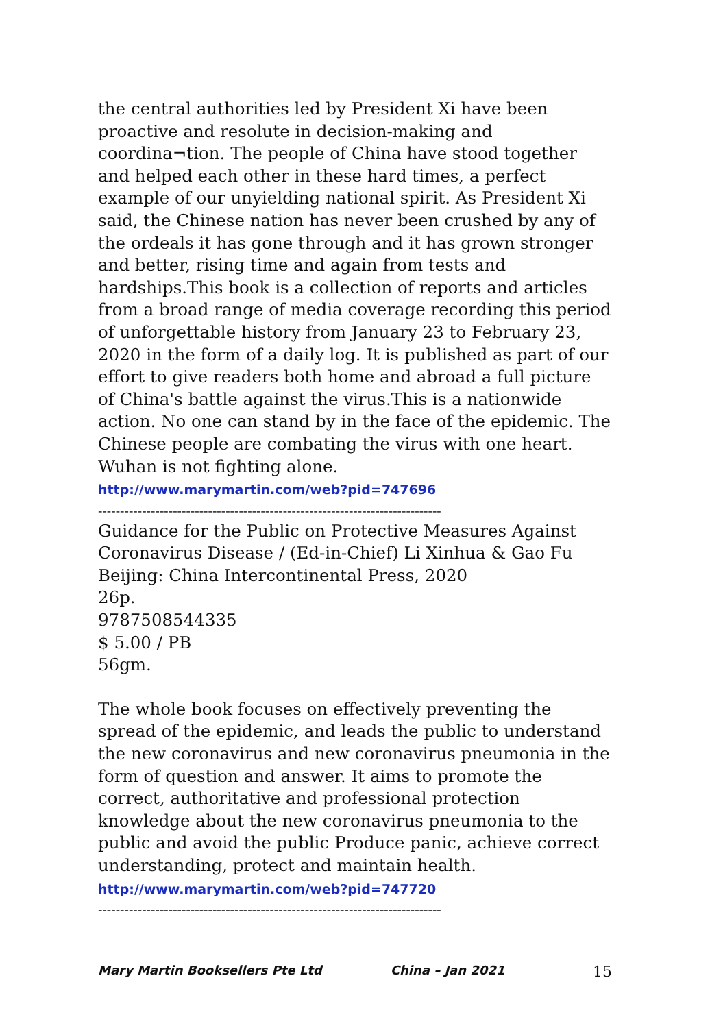the central authorities led by President Xi have been proactive and resolute in decision-making and coordina¬tion. The people of China have stood together and helped each other in these hard times, a perfect example of our unyielding national spirit. As President Xi said, the Chinese nation has never been crushed by any of the ordeals it has gone through and it has grown stronger and better, rising time and again from tests and hardships.This book is a collection of reports and articles from a broad range of media coverage recording this period of unforgettable history from January 23 to February 23, 2020 in the form of a daily log. It is published as part of our effort to give readers both home and abroad a full picture of China's battle against the virus.This is a nationwide action. No one can stand by in the face of the epidemic. The Chinese people are combating the virus with one heart. Wuhan is not fighting alone.
http://www.marymartin.com/web?pid=747696
------------------------------------------------------------------------------
Guidance for the Public on Protective Measures Against Coronavirus Disease / (Ed-in-Chief) Li Xinhua & Gao Fu
Beijing: China Intercontinental Press, 2020
26p.
9787508544335
$ 5.00 / PB
56gm.
The whole book focuses on effectively preventing the spread of the epidemic, and leads the public to understand the new coronavirus and new coronavirus pneumonia in the form of question and answer. It aims to promote the correct, authoritative and professional protection knowledge about the new coronavirus pneumonia to the public and avoid the public Produce panic, achieve correct understanding, protect and maintain health.
http://www.marymartin.com/web?pid=747720
------------------------------------------------------------------------------
Mary Martin Booksellers Pte Ltd China – Jan 2021 15